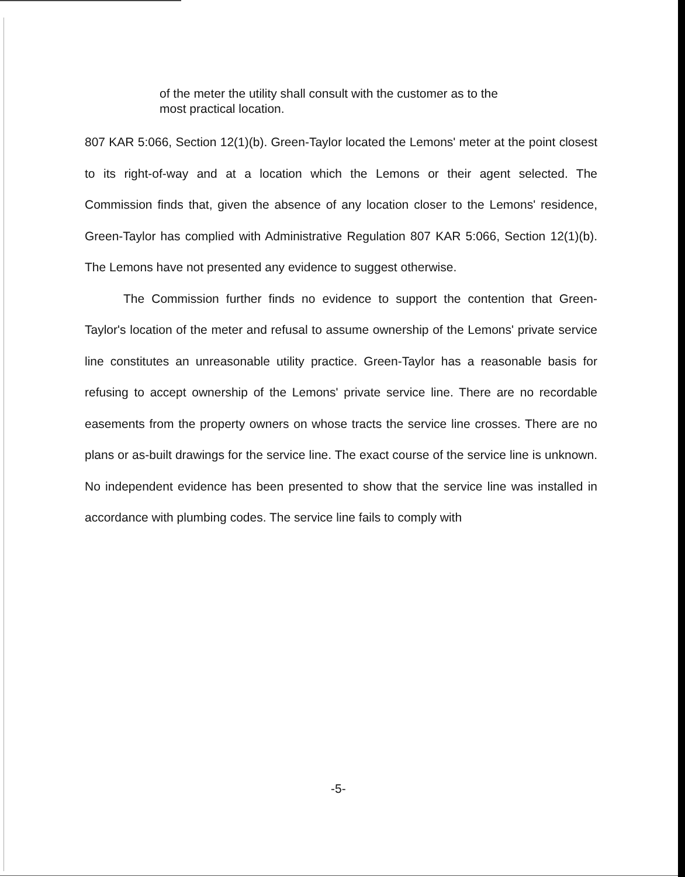of the meter the utility shall consult with the customer as to the most practical location.
807 KAR 5:066, Section 12(1)(b). Green-Taylor located the Lemons' meter at the point closest to its right-of-way and at a location which the Lemons or their agent selected. The Commission finds that, given the absence of any location closer to the Lemons' residence, Green-Taylor has complied with Administrative Regulation 807 KAR 5:066, Section 12(1)(b). The Lemons have not presented any evidence to suggest otherwise.
The Commission further finds no evidence to support the contention that Green-Taylor's location of the meter and refusal to assume ownership of the Lemons' private service line constitutes an unreasonable utility practice. Green-Taylor has a reasonable basis for refusing to accept ownership of the Lemons' private service line. There are no recordable easements from the property owners on whose tracts the service line crosses. There are no plans or as-built drawings for the service line. The exact course of the service line is unknown. No independent evidence has been presented to show that the service line was installed in accordance with plumbing codes. The service line fails to comply with
-5-